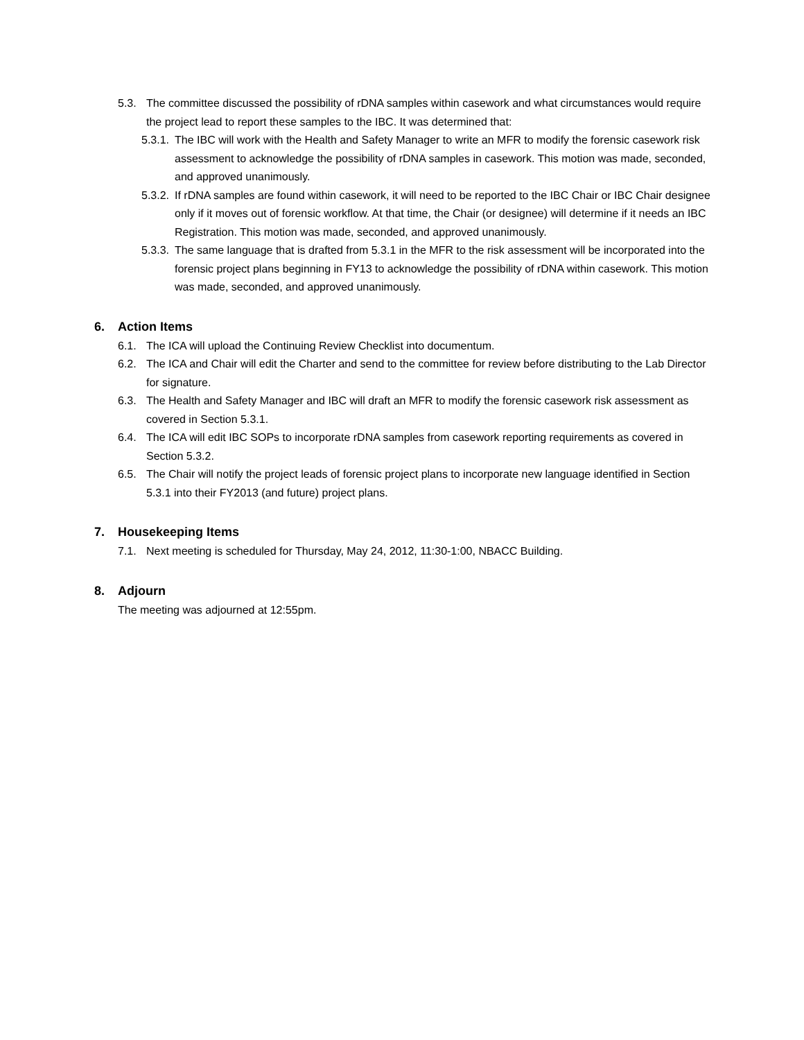5.3. The committee discussed the possibility of rDNA samples within casework and what circumstances would require the project lead to report these samples to the IBC. It was determined that:
5.3.1. The IBC will work with the Health and Safety Manager to write an MFR to modify the forensic casework risk assessment to acknowledge the possibility of rDNA samples in casework. This motion was made, seconded, and approved unanimously.
5.3.2. If rDNA samples are found within casework, it will need to be reported to the IBC Chair or IBC Chair designee only if it moves out of forensic workflow. At that time, the Chair (or designee) will determine if it needs an IBC Registration. This motion was made, seconded, and approved unanimously.
5.3.3. The same language that is drafted from 5.3.1 in the MFR to the risk assessment will be incorporated into the forensic project plans beginning in FY13 to acknowledge the possibility of rDNA within casework. This motion was made, seconded, and approved unanimously.
6. Action Items
6.1. The ICA will upload the Continuing Review Checklist into documentum.
6.2. The ICA and Chair will edit the Charter and send to the committee for review before distributing to the Lab Director for signature.
6.3. The Health and Safety Manager and IBC will draft an MFR to modify the forensic casework risk assessment as covered in Section 5.3.1.
6.4. The ICA will edit IBC SOPs to incorporate rDNA samples from casework reporting requirements as covered in Section 5.3.2.
6.5. The Chair will notify the project leads of forensic project plans to incorporate new language identified in Section 5.3.1 into their FY2013 (and future) project plans.
7. Housekeeping Items
7.1. Next meeting is scheduled for Thursday, May 24, 2012, 11:30-1:00, NBACC Building.
8. Adjourn
The meeting was adjourned at 12:55pm.